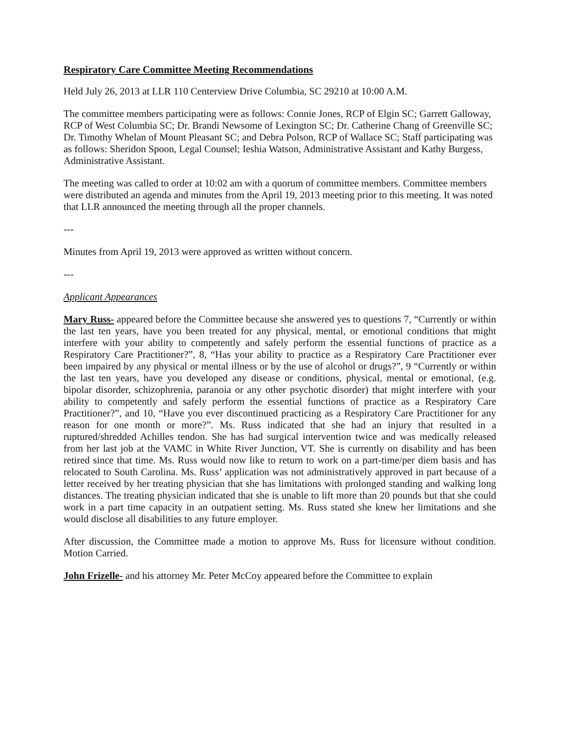Respiratory Care Committee Meeting Recommendations
Held July 26, 2013 at LLR 110 Centerview Drive Columbia, SC 29210 at 10:00 A.M.
The committee members participating were as follows: Connie Jones, RCP of Elgin SC; Garrett Galloway, RCP of West Columbia SC; Dr. Brandi Newsome of Lexington SC; Dr. Catherine Chang of Greenville SC; Dr. Timothy Whelan of Mount Pleasant SC; and Debra Polson, RCP of Wallace SC; Staff participating was as follows: Sheridon Spoon, Legal Counsel; Ieshia Watson, Administrative Assistant and Kathy Burgess, Administrative Assistant.
The meeting was called to order at 10:02 am with a quorum of committee members. Committee members were distributed an agenda and minutes from the April 19, 2013 meeting prior to this meeting. It was noted that LLR announced the meeting through all the proper channels.
---
Minutes from April 19, 2013 were approved as written without concern.
---
Applicant Appearances
Mary Russ- appeared before the Committee because she answered yes to questions 7, “Currently or within the last ten years, have you been treated for any physical, mental, or emotional conditions that might interfere with your ability to competently and safely perform the essential functions of practice as a Respiratory Care Practitioner?”, 8, “Has your ability to practice as a Respiratory Care Practitioner ever been impaired by any physical or mental illness or by the use of alcohol or drugs?”, 9 “Currently or within the last ten years, have you developed any disease or conditions, physical, mental or emotional, (e.g. bipolar disorder, schizophrenia, paranoia or any other psychotic disorder) that might interfere with your ability to competently and safely perform the essential functions of practice as a Respiratory Care Practitioner?”, and 10, “Have you ever discontinued practicing as a Respiratory Care Practitioner for any reason for one month or more?”. Ms. Russ indicated that she had an injury that resulted in a ruptured/shredded Achilles tendon. She has had surgical intervention twice and was medically released from her last job at the VAMC in White River Junction, VT. She is currently on disability and has been retired since that time. Ms. Russ would now like to return to work on a part-time/per diem basis and has relocated to South Carolina. Ms. Russ’ application was not administratively approved in part because of a letter received by her treating physician that she has limitations with prolonged standing and walking long distances. The treating physician indicated that she is unable to lift more than 20 pounds but that she could work in a part time capacity in an outpatient setting. Ms. Russ stated she knew her limitations and she would disclose all disabilities to any future employer.
After discussion, the Committee made a motion to approve Ms. Russ for licensure without condition. Motion Carried.
John Frizelle- and his attorney Mr. Peter McCoy appeared before the Committee to explain